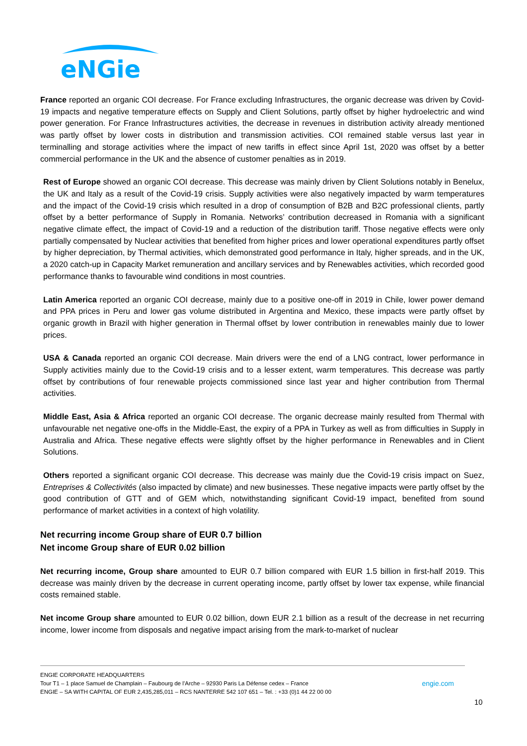eNGie
France reported an organic COI decrease. For France excluding Infrastructures, the organic decrease was driven by Covid-19 impacts and negative temperature effects on Supply and Client Solutions, partly offset by higher hydroelectric and wind power generation. For France Infrastructures activities, the decrease in revenues in distribution activity already mentioned was partly offset by lower costs in distribution and transmission activities. COI remained stable versus last year in terminalling and storage activities where the impact of new tariffs in effect since April 1st, 2020 was offset by a better commercial performance in the UK and the absence of customer penalties as in 2019.
Rest of Europe showed an organic COI decrease. This decrease was mainly driven by Client Solutions notably in Benelux, the UK and Italy as a result of the Covid-19 crisis. Supply activities were also negatively impacted by warm temperatures and the impact of the Covid-19 crisis which resulted in a drop of consumption of B2B and B2C professional clients, partly offset by a better performance of Supply in Romania. Networks’ contribution decreased in Romania with a significant negative climate effect, the impact of Covid-19 and a reduction of the distribution tariff. Those negative effects were only partially compensated by Nuclear activities that benefited from higher prices and lower operational expenditures partly offset by higher depreciation, by Thermal activities, which demonstrated good performance in Italy, higher spreads, and in the UK, a 2020 catch-up in Capacity Market remuneration and ancillary services and by Renewables activities, which recorded good performance thanks to favourable wind conditions in most countries.
Latin America reported an organic COI decrease, mainly due to a positive one-off in 2019 in Chile, lower power demand and PPA prices in Peru and lower gas volume distributed in Argentina and Mexico, these impacts were partly offset by organic growth in Brazil with higher generation in Thermal offset by lower contribution in renewables mainly due to lower prices.
USA & Canada reported an organic COI decrease. Main drivers were the end of a LNG contract, lower performance in Supply activities mainly due to the Covid-19 crisis and to a lesser extent, warm temperatures. This decrease was partly offset by contributions of four renewable projects commissioned since last year and higher contribution from Thermal activities.
Middle East, Asia & Africa reported an organic COI decrease. The organic decrease mainly resulted from Thermal with unfavourable net negative one-offs in the Middle-East, the expiry of a PPA in Turkey as well as from difficulties in Supply in Australia and Africa. These negative effects were slightly offset by the higher performance in Renewables and in Client Solutions.
Others reported a significant organic COI decrease. This decrease was mainly due the Covid-19 crisis impact on Suez, Entreprises & Collectivités (also impacted by climate) and new businesses. These negative impacts were partly offset by the good contribution of GTT and of GEM which, notwithstanding significant Covid-19 impact, benefited from sound performance of market activities in a context of high volatility.
Net recurring income Group share of EUR 0.7 billion
Net income Group share of EUR 0.02 billion
Net recurring income, Group share amounted to EUR 0.7 billion compared with EUR 1.5 billion in first-half 2019. This decrease was mainly driven by the decrease in current operating income, partly offset by lower tax expense, while financial costs remained stable.
Net income Group share amounted to EUR 0.02 billion, down EUR 2.1 billion as a result of the decrease in net recurring income, lower income from disposals and negative impact arising from the mark-to-market of nuclear
ENGIE CORPORATE HEADQUARTERS
Tour T1 – 1 place Samuel de Champlain – Faubourg de l’Arche – 92930 Paris La Défense cedex – France engie.com
ENGIE – SA WITH CAPITAL OF EUR 2,435,285,011 – RCS NANTERRE 542 107 651 – Tel. : +33 (0)1 44 22 00 00
10